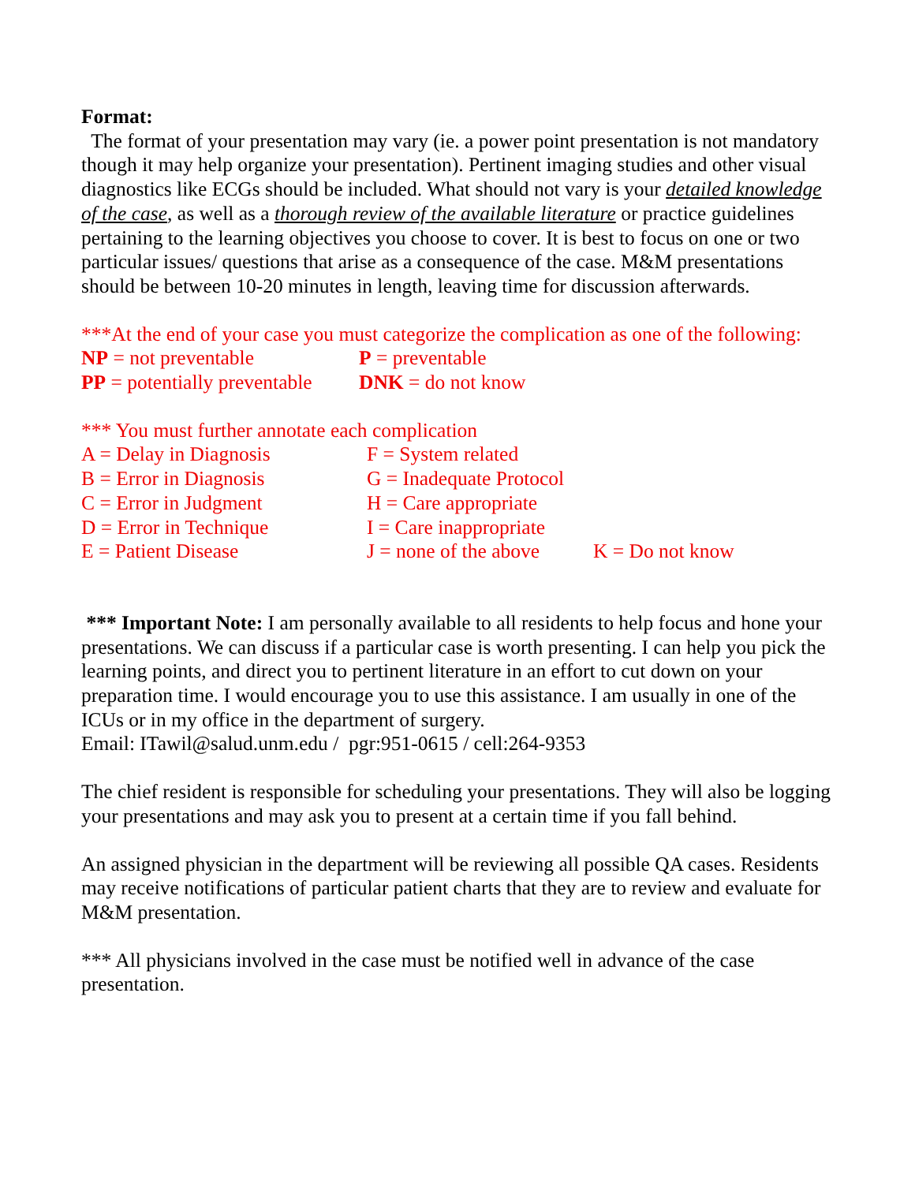Format:
The format of your presentation may vary (ie. a power point presentation is not mandatory though it may help organize your presentation). Pertinent imaging studies and other visual diagnostics like ECGs should be included. What should not vary is your detailed knowledge of the case, as well as a thorough review of the available literature or practice guidelines pertaining to the learning objectives you choose to cover. It is best to focus on one or two particular issues/ questions that arise as a consequence of the case. M&M presentations should be between 10-20 minutes in length, leaving time for discussion afterwards.
***At the end of your case you must categorize the complication as one of the following:
| NP = not preventable | P = preventable |
| PP = potentially preventable | DNK = do not know |
*** You must further annotate each complication
| A = Delay in Diagnosis | F = System related | |
| B = Error in Diagnosis | G = Inadequate Protocol | |
| C = Error in Judgment | H = Care appropriate | |
| D = Error in Technique | I = Care inappropriate | |
| E = Patient Disease | J = none of the above | K = Do not know |
*** Important Note: I am personally available to all residents to help focus and hone your presentations. We can discuss if a particular case is worth presenting. I can help you pick the learning points, and direct you to pertinent literature in an effort to cut down on your preparation time. I would encourage you to use this assistance. I am usually in one of the ICUs or in my office in the department of surgery.
Email: ITawil@salud.unm.edu / pgr:951-0615 / cell:264-9353
The chief resident is responsible for scheduling your presentations. They will also be logging your presentations and may ask you to present at a certain time if you fall behind.
An assigned physician in the department will be reviewing all possible QA cases. Residents may receive notifications of particular patient charts that they are to review and evaluate for M&M presentation.
*** All physicians involved in the case must be notified well in advance of the case presentation.